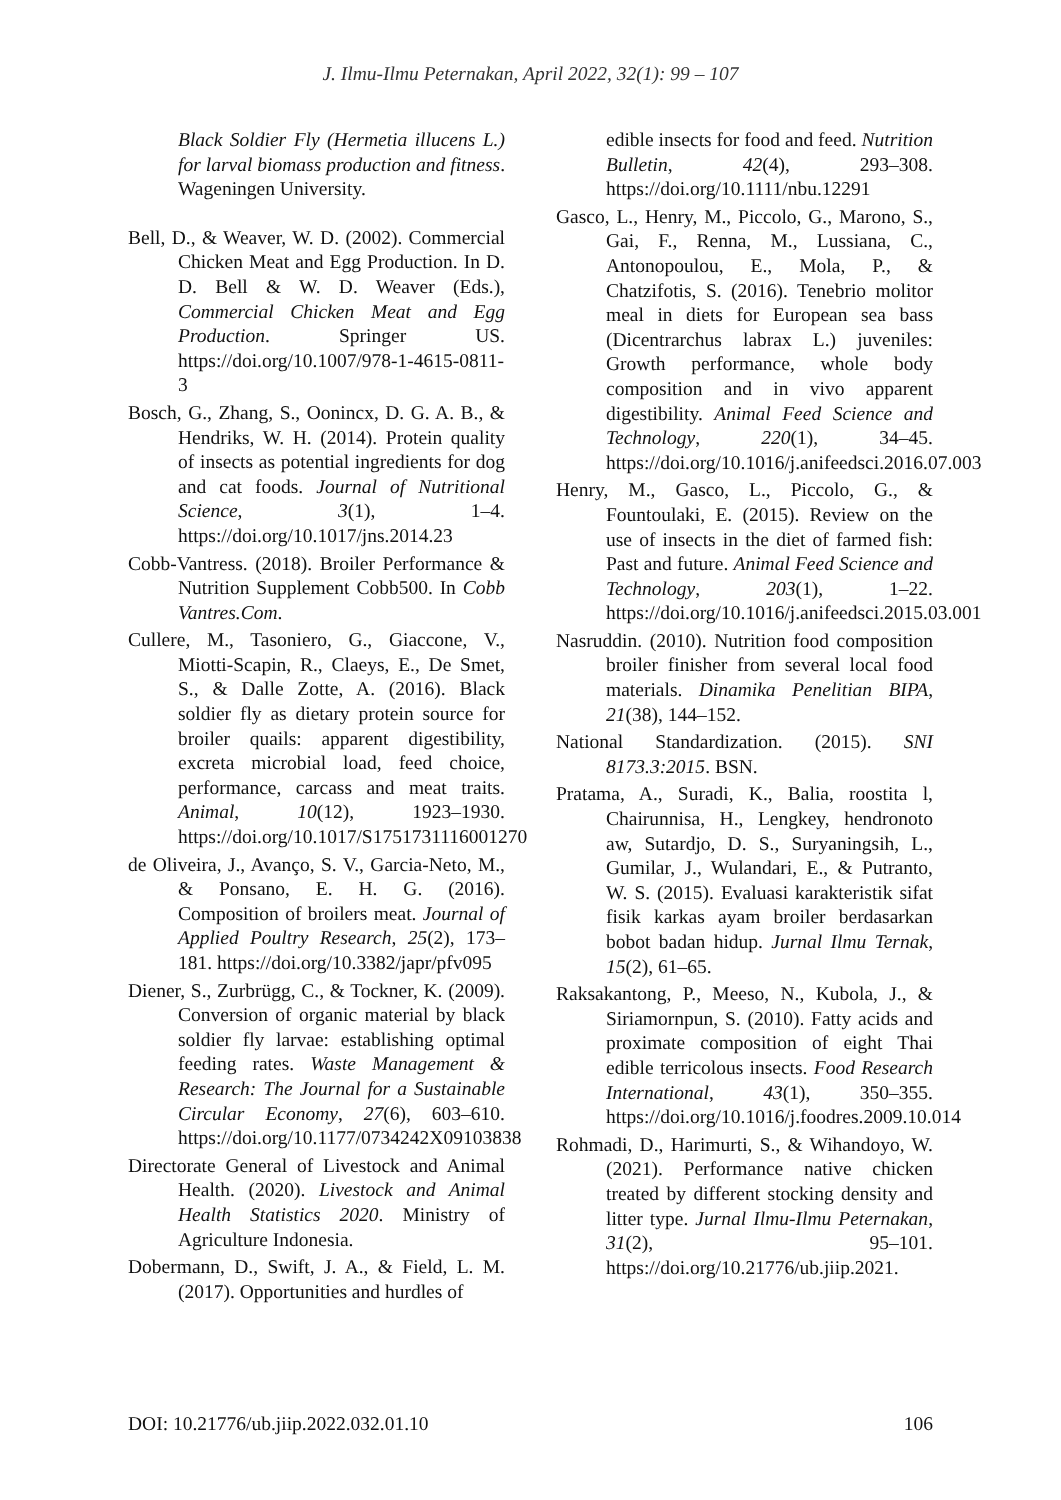J. Ilmu-Ilmu Peternakan, April 2022, 32(1): 99 – 107
Black Soldier Fly (Hermetia illucens L.) for larval biomass production and fitness. Wageningen University.
Bell, D., & Weaver, W. D. (2002). Commercial Chicken Meat and Egg Production. In D. D. Bell & W. D. Weaver (Eds.), Commercial Chicken Meat and Egg Production. Springer US. https://doi.org/10.1007/978-1-4615-0811-3
Bosch, G., Zhang, S., Oonincx, D. G. A. B., & Hendriks, W. H. (2014). Protein quality of insects as potential ingredients for dog and cat foods. Journal of Nutritional Science, 3(1), 1–4. https://doi.org/10.1017/jns.2014.23
Cobb-Vantress. (2018). Broiler Performance & Nutrition Supplement Cobb500. In Cobb Vantres.Com.
Cullere, M., Tasoniero, G., Giaccone, V., Miotti-Scapin, R., Claeys, E., De Smet, S., & Dalle Zotte, A. (2016). Black soldier fly as dietary protein source for broiler quails: apparent digestibility, excreta microbial load, feed choice, performance, carcass and meat traits. Animal, 10(12), 1923–1930. https://doi.org/10.1017/S1751731116001270
de Oliveira, J., Avanço, S. V., Garcia-Neto, M., & Ponsano, E. H. G. (2016). Composition of broilers meat. Journal of Applied Poultry Research, 25(2), 173–181. https://doi.org/10.3382/japr/pfv095
Diener, S., Zurbrügg, C., & Tockner, K. (2009). Conversion of organic material by black soldier fly larvae: establishing optimal feeding rates. Waste Management & Research: The Journal for a Sustainable Circular Economy, 27(6), 603–610. https://doi.org/10.1177/0734242X09103838
Directorate General of Livestock and Animal Health. (2020). Livestock and Animal Health Statistics 2020. Ministry of Agriculture Indonesia.
Dobermann, D., Swift, J. A., & Field, L. M. (2017). Opportunities and hurdles of
edible insects for food and feed. Nutrition Bulletin, 42(4), 293–308. https://doi.org/10.1111/nbu.12291
Gasco, L., Henry, M., Piccolo, G., Marono, S., Gai, F., Renna, M., Lussiana, C., Antonopoulou, E., Mola, P., & Chatzifotis, S. (2016). Tenebrio molitor meal in diets for European sea bass (Dicentrarchus labrax L.) juveniles: Growth performance, whole body composition and in vivo apparent digestibility. Animal Feed Science and Technology, 220(1), 34–45. https://doi.org/10.1016/j.anifeedsci.2016.07.003
Henry, M., Gasco, L., Piccolo, G., & Fountoulaki, E. (2015). Review on the use of insects in the diet of farmed fish: Past and future. Animal Feed Science and Technology, 203(1), 1–22. https://doi.org/10.1016/j.anifeedsci.2015.03.001
Nasruddin. (2010). Nutrition food composition broiler finisher from several local food materials. Dinamika Penelitian BIPA, 21(38), 144–152.
National Standardization. (2015). SNI 8173.3:2015. BSN.
Pratama, A., Suradi, K., Balia, roostita l, Chairunnisa, H., Lengkey, hendronoto aw, Sutardjo, D. S., Suryaningsih, L., Gumilar, J., Wulandari, E., & Putranto, W. S. (2015). Evaluasi karakteristik sifat fisik karkas ayam broiler berdasarkan bobot badan hidup. Jurnal Ilmu Ternak, 15(2), 61–65.
Raksakantong, P., Meeso, N., Kubola, J., & Siriamornpun, S. (2010). Fatty acids and proximate composition of eight Thai edible terricolous insects. Food Research International, 43(1), 350–355. https://doi.org/10.1016/j.foodres.2009.10.014
Rohmadi, D., Harimurti, S., & Wihandoyo, W. (2021). Performance native chicken treated by different stocking density and litter type. Jurnal Ilmu-Ilmu Peternakan, 31(2), 95–101. https://doi.org/10.21776/ub.jiip.2021.
DOI: 10.21776/ub.jiip.2022.032.01.10 106